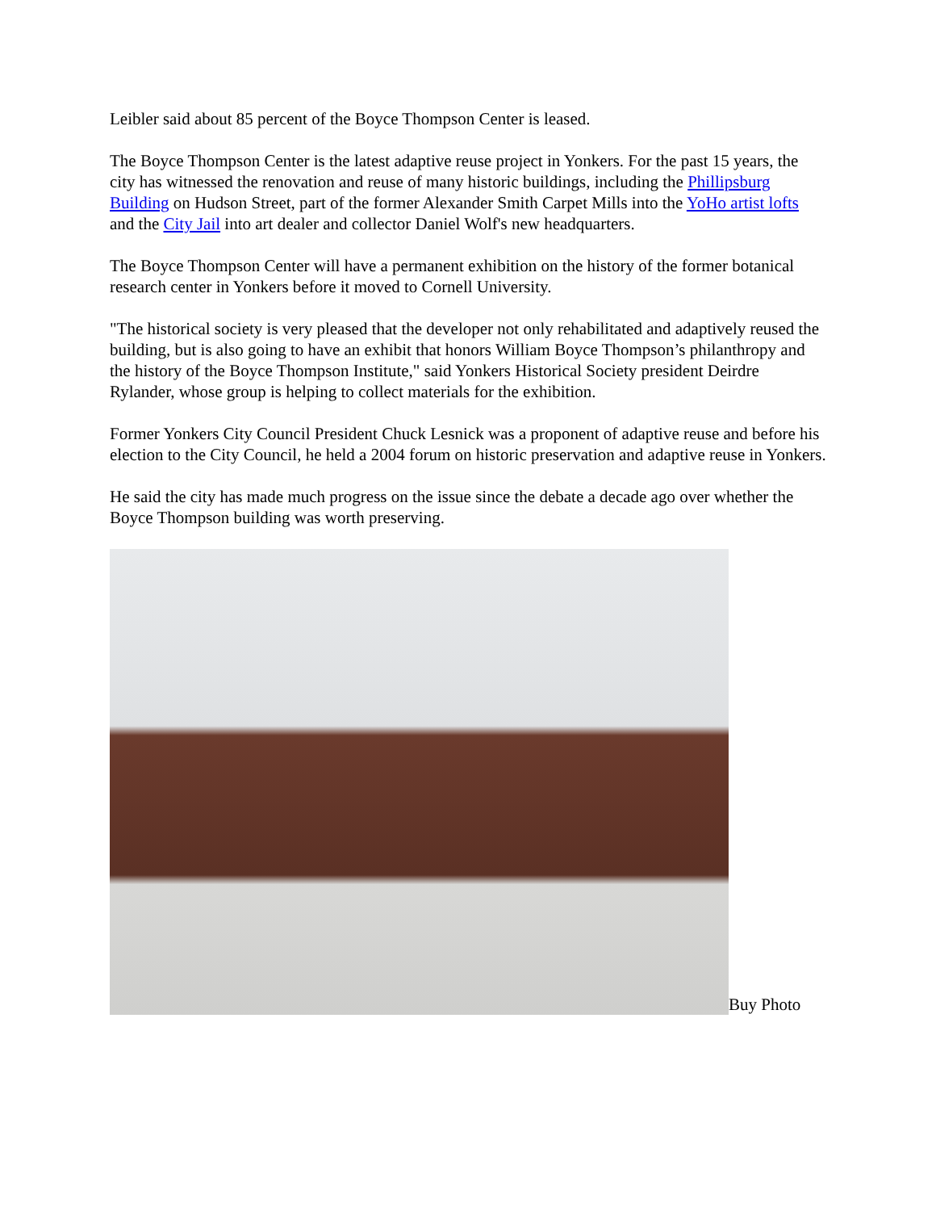Leibler said about 85 percent of the Boyce Thompson Center is leased.
The Boyce Thompson Center is the latest adaptive reuse project in Yonkers. For the past 15 years, the city has witnessed the renovation and reuse of many historic buildings, including the Phillipsburg Building on Hudson Street, part of the former Alexander Smith Carpet Mills into the YoHo artist lofts and the City Jail into art dealer and collector Daniel Wolf's new headquarters.
The Boyce Thompson Center will have a permanent exhibition on the history of the former botanical research center in Yonkers before it moved to Cornell University.
"The historical society is very pleased that the developer not only rehabilitated and adaptively reused the building, but is also going to have an exhibit that honors William Boyce Thompson’s philanthropy and the history of the Boyce Thompson Institute," said Yonkers Historical Society president Deirdre Rylander, whose group is helping to collect materials for the exhibition.
Former Yonkers City Council President Chuck Lesnick was a proponent of adaptive reuse and before his election to the City Council, he held a 2004 forum on historic preservation and adaptive reuse in Yonkers.
He said the city has made much progress on the issue since the debate a decade ago over whether the Boyce Thompson building was worth preserving.
Buy Photo